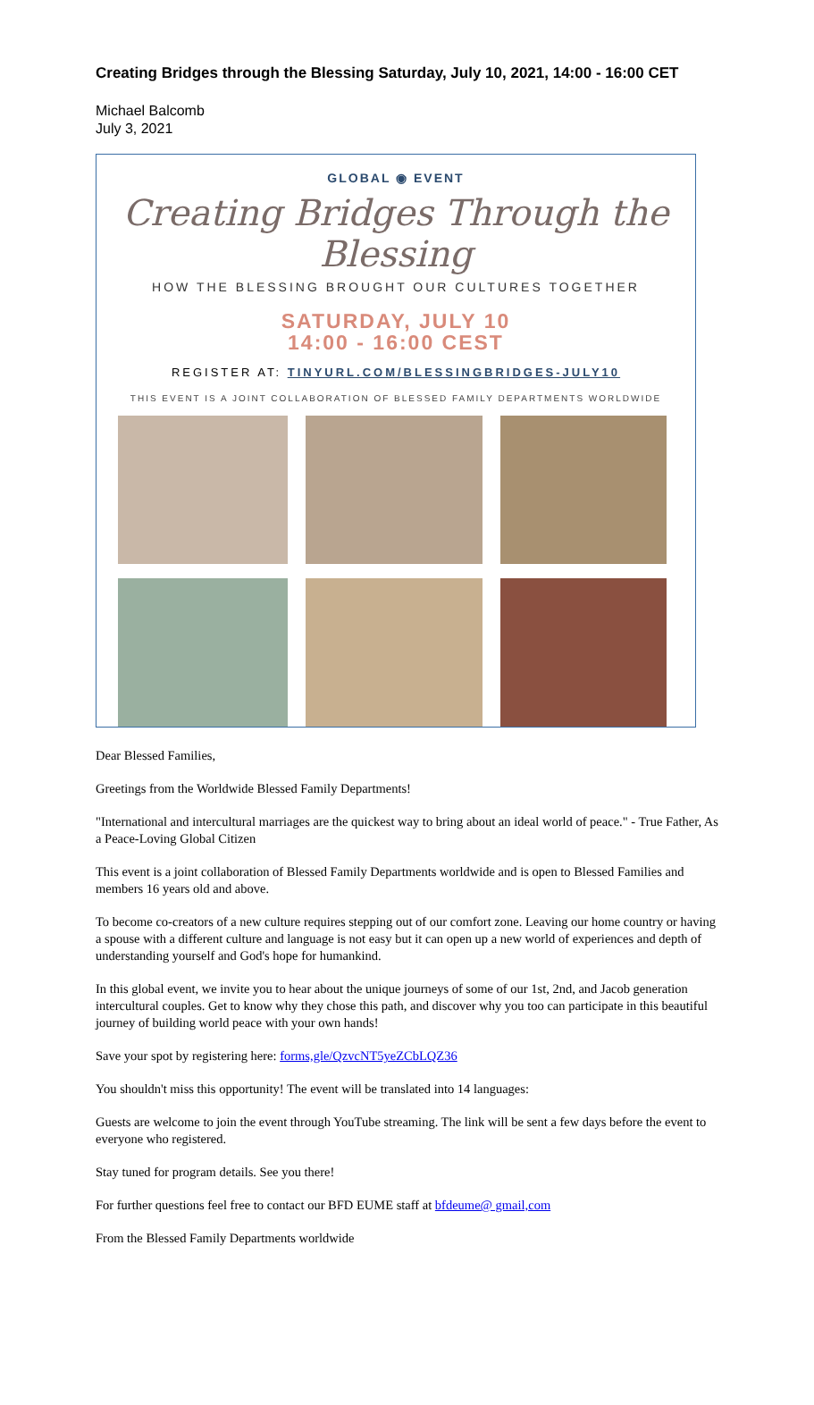Creating Bridges through the Blessing Saturday, July 10, 2021, 14:00 - 16:00 CET
Michael Balcomb
July 3, 2021
GLOBAL ◉ EVENT
Creating Bridges Through the Blessing
HOW THE BLESSING BROUGHT OUR CULTURES TOGETHER
SATURDAY, JULY 10
14:00 - 16:00 CEST
REGISTER AT: TINYURL.COM/BLESSINGBRIDGES-JULY10
THIS EVENT IS A JOINT COLLABORATION OF BLESSED FAMILY DEPARTMENTS WORLDWIDE
Dear Blessed Families,
Greetings from the Worldwide Blessed Family Departments!
"International and intercultural marriages are the quickest way to bring about an ideal world of peace." - True Father, As a Peace-Loving Global Citizen
This event is a joint collaboration of Blessed Family Departments worldwide and is open to Blessed Families and members 16 years old and above.
To become co-creators of a new culture requires stepping out of our comfort zone. Leaving our home country or having a spouse with a different culture and language is not easy but it can open up a new world of experiences and depth of understanding yourself and God's hope for humankind.
In this global event, we invite you to hear about the unique journeys of some of our 1st, 2nd, and Jacob generation intercultural couples. Get to know why they chose this path, and discover why you too can participate in this beautiful journey of building world peace with your own hands!
Save your spot by registering here: forms,gle/QzvcNT5yeZCbLQZ36
You shouldn't miss this opportunity! The event will be translated into 14 languages:
Guests are welcome to join the event through YouTube streaming. The link will be sent a few days before the event to everyone who registered.
Stay tuned for program details. See you there!
For further questions feel free to contact our BFD EUME staff at bfdeume@ gmail,com
From the Blessed Family Departments worldwide